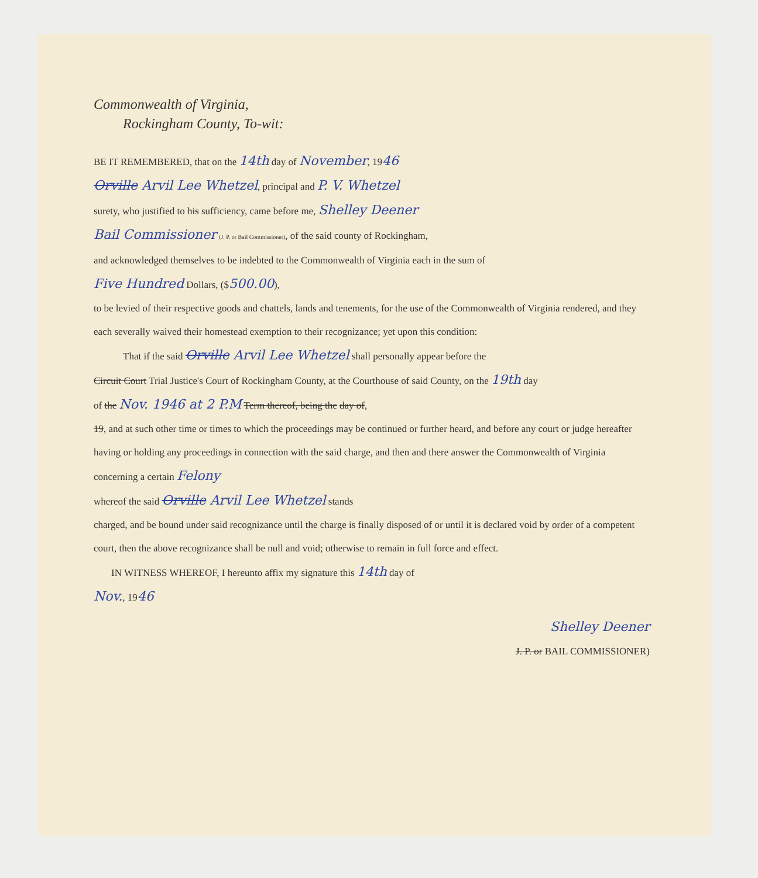Commonwealth of Virginia,
Rockingham County, To-wit:
BE IT REMEMBERED, that on the 14th day of November, 1946
Orville Arvil Lee Whetzel, principal and P. V. Whetzel
surety, who justified to his sufficiency, came before me, Shelley Deener
Bail Commissioner (J. P. or Bail Commissioner), of the said county of Rockingham,
and acknowledged themselves to be indebted to the Commonwealth of Virginia each in the sum of
Five Hundred Dollars, ($500.00),
to be levied of their respective goods and chattels, lands and tenements, for the use of the Commonwealth of Virginia rendered, and they each severally waived their homestead exemption to their recognizance; yet upon this condition:
That if the said Orville Arvil Lee Whetzel shall personally appear before the
Circuit Court Trial Justice's Court of Rockingham County, at the Courthouse of said County, on the 19th day
of the Nov. 1946 at 2 P.M Term thereof, being the day of,
19, and at such other time or times to which the proceedings may be continued or further heard, and before any court or judge hereafter having or holding any proceedings in connection with the said charge, and then and there answer the Commonwealth of Virginia concerning a certain Felony
whereof the said Orville Arvil Lee Whetzel stands
charged, and be bound under said recognizance until the charge is finally disposed of or until it is declared void by order of a competent court, then the above recognizance shall be null and void; otherwise to remain in full force and effect.
IN WITNESS WHEREOF, I hereunto affix my signature this 14th day of
Nov., 1946
Shelley Deener
J. P. or BAIL COMMISSIONER)